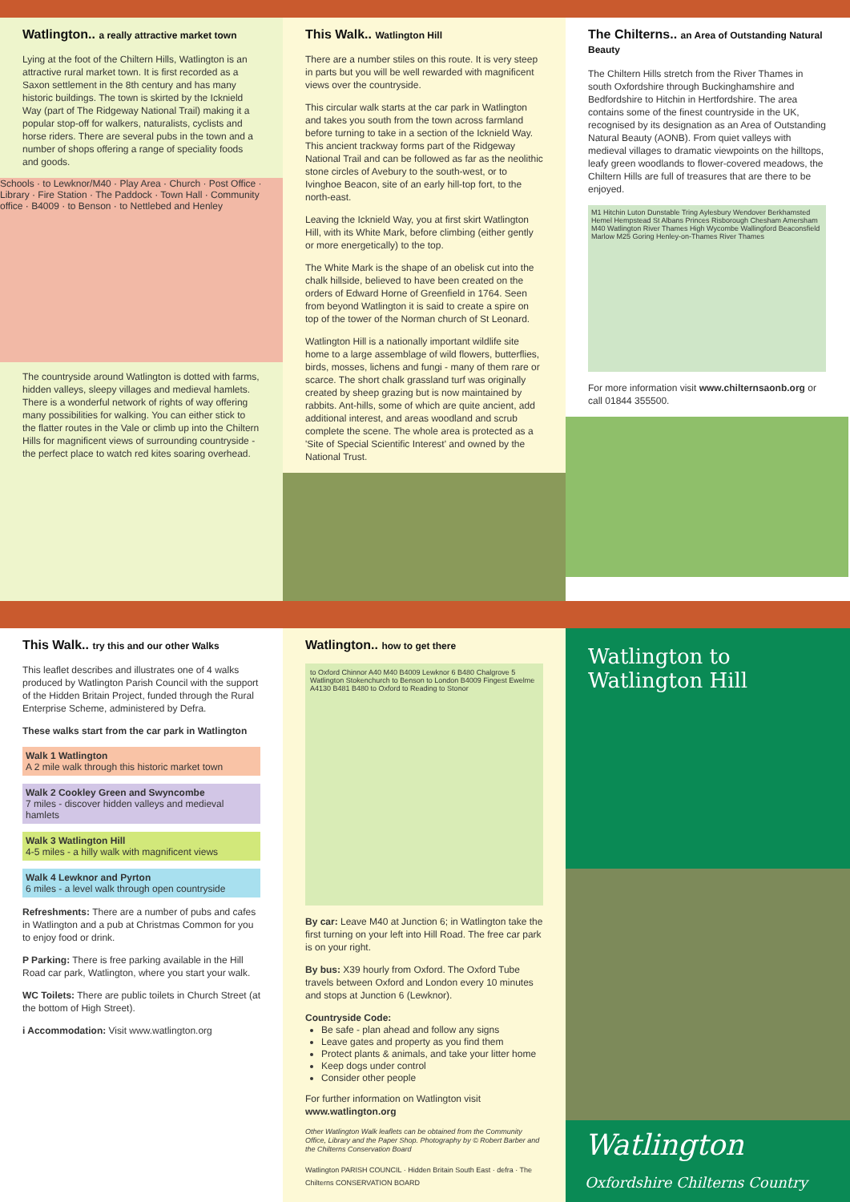Watlington.. a really attractive market town
Lying at the foot of the Chiltern Hills, Watlington is an attractive rural market town. It is first recorded as a Saxon settlement in the 8th century and has many historic buildings. The town is skirted by the Icknield Way (part of The Ridgeway National Trail) making it a popular stop-off for walkers, naturalists, cyclists and horse riders. There are several pubs in the town and a number of shops offering a range of speciality foods and goods.
Schools · to Lewknor/M40 · Play Area · Church · Post Office · Library · Fire Station · The Paddock · Town Hall · Community office · B4009 · to Benson · to Nettlebed and Henley
The countryside around Watlington is dotted with farms, hidden valleys, sleepy villages and medieval hamlets. There is a wonderful network of rights of way offering many possibilities for walking. You can either stick to the flatter routes in the Vale or climb up into the Chiltern Hills for magnificent views of surrounding countryside - the perfect place to watch red kites soaring overhead.
This Walk.. Watlington Hill
There are a number stiles on this route. It is very steep in parts but you will be well rewarded with magnificent views over the countryside.
This circular walk starts at the car park in Watlington and takes you south from the town across farmland before turning to take in a section of the Icknield Way. This ancient trackway forms part of the Ridgeway National Trail and can be followed as far as the neolithic stone circles of Avebury to the south-west, or to Ivinghoe Beacon, site of an early hill-top fort, to the north-east.
Leaving the Icknield Way, you at first skirt Watlington Hill, with its White Mark, before climbing (either gently or more energetically) to the top.
The White Mark is the shape of an obelisk cut into the chalk hillside, believed to have been created on the orders of Edward Horne of Greenfield in 1764. Seen from beyond Watlington it is said to create a spire on top of the tower of the Norman church of St Leonard.
Watlington Hill is a nationally important wildlife site home to a large assemblage of wild flowers, butterflies, birds, mosses, lichens and fungi - many of them rare or scarce. The short chalk grassland turf was originally created by sheep grazing but is now maintained by rabbits. Ant-hills, some of which are quite ancient, add additional interest, and areas woodland and scrub complete the scene. The whole area is protected as a 'Site of Special Scientific Interest' and owned by the National Trust.
The Chilterns.. an Area of Outstanding Natural Beauty
The Chiltern Hills stretch from the River Thames in south Oxfordshire through Buckinghamshire and Bedfordshire to Hitchin in Hertfordshire. The area contains some of the finest countryside in the UK, recognised by its designation as an Area of Outstanding Natural Beauty (AONB). From quiet valleys with medieval villages to dramatic viewpoints on the hilltops, leafy green woodlands to flower-covered meadows, the Chiltern Hills are full of treasures that are there to be enjoyed.
M1 Hitchin Luton Dunstable Tring Aylesbury Wendover Berkhamsted Hemel Hempstead St Albans Princes Risborough Chesham Amersham M40 Watlington River Thames High Wycombe Wallingford Beaconsfield Marlow M25 Goring Henley-on-Thames River Thames
For more information visit www.chilternsaonb.org or call 01844 355500.
This Walk.. try this and our other Walks
This leaflet describes and illustrates one of 4 walks produced by Watlington Parish Council with the support of the Hidden Britain Project, funded through the Rural Enterprise Scheme, administered by Defra.
These walks start from the car park in Watlington
Walk 1 Watlington
A 2 mile walk through this historic market town
Walk 2 Cookley Green and Swyncombe
7 miles - discover hidden valleys and medieval hamlets
Walk 3 Watlington Hill
4-5 miles - a hilly walk with magnificent views
Walk 4 Lewknor and Pyrton
6 miles - a level walk through open countryside
Refreshments: There are a number of pubs and cafes in Watlington and a pub at Christmas Common for you to enjoy food or drink.
P Parking: There is free parking available in the Hill Road car park, Watlington, where you start your walk.
WC Toilets: There are public toilets in Church Street (at the bottom of High Street).
i Accommodation: Visit www.watlington.org
Watlington.. how to get there
to Oxford Chinnor A40 M40 B4009 Lewknor 6 B480 Chalgrove 5 Watlington Stokenchurch to Benson to London B4009 Fingest Ewelme A4130 B481 B480 to Oxford to Reading to Stonor
By car: Leave M40 at Junction 6; in Watlington take the first turning on your left into Hill Road. The free car park is on your right.
By bus: X39 hourly from Oxford. The Oxford Tube travels between Oxford and London every 10 minutes and stops at Junction 6 (Lewknor).
Countryside Code:
Be safe - plan ahead and follow any signs
Leave gates and property as you find them
Protect plants & animals, and take your litter home
Keep dogs under control
Consider other people
For further information on Watlington visit www.watlington.org
Other Watlington Walk leaflets can be obtained from the Community Office, Library and the Paper Shop. Photography by © Robert Barber and the Chilterns Conservation Board
Watlington PARISH COUNCIL · Hidden Britain South East · defra · The Chilterns CONSERVATION BOARD
Watlington to
Watlington Hill
Watlington
Oxfordshire Chilterns Country